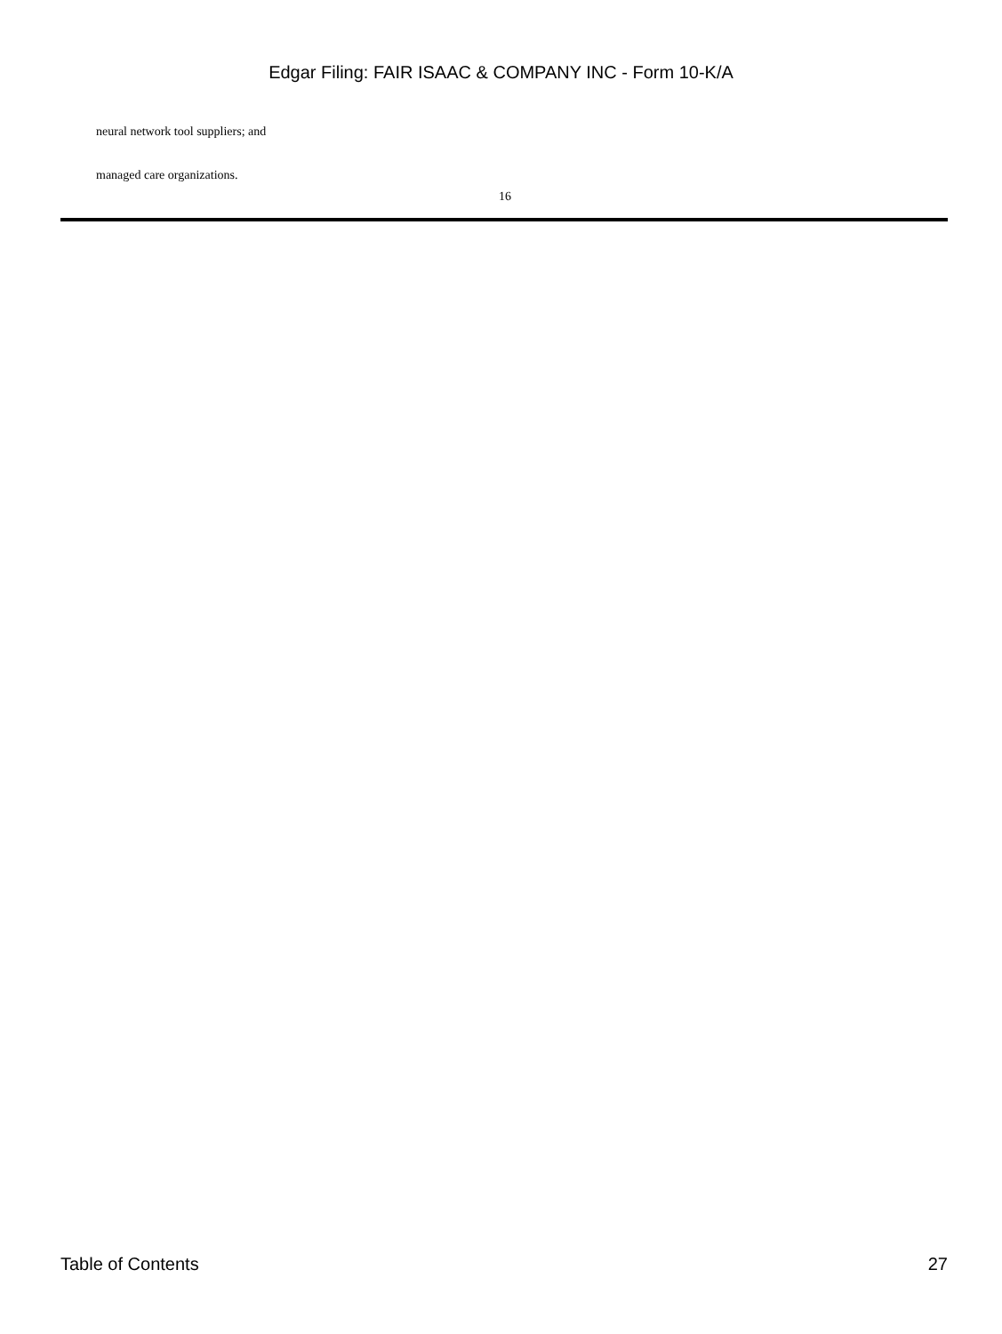Edgar Filing: FAIR ISAAC & COMPANY INC - Form 10-K/A
neural network tool suppliers; and
managed care organizations.
16
Table of Contents 27